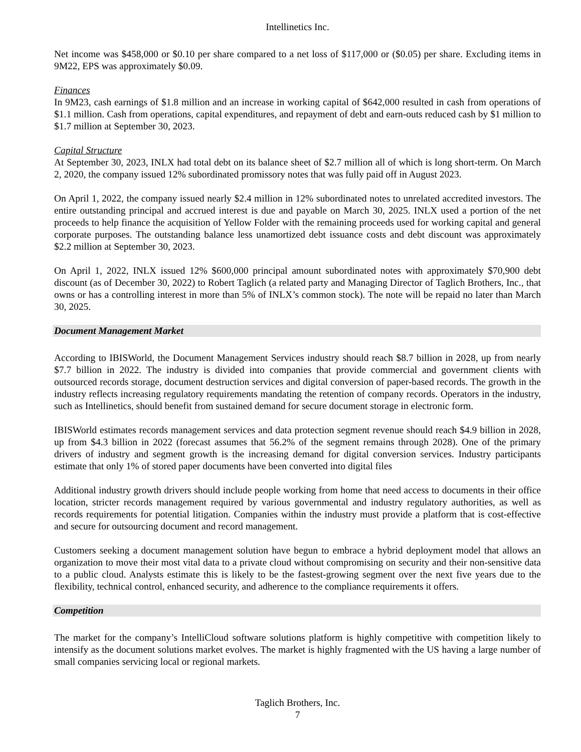Intellinetics Inc.
Net income was $458,000 or $0.10 per share compared to a net loss of $117,000 or ($0.05) per share. Excluding items in 9M22, EPS was approximately $0.09.
Finances
In 9M23, cash earnings of $1.8 million and an increase in working capital of $642,000 resulted in cash from operations of $1.1 million. Cash from operations, capital expenditures, and repayment of debt and earn-outs reduced cash by $1 million to $1.7 million at September 30, 2023.
Capital Structure
At September 30, 2023, INLX had total debt on its balance sheet of $2.7 million all of which is long short-term. On March 2, 2020, the company issued 12% subordinated promissory notes that was fully paid off in August 2023.
On April 1, 2022, the company issued nearly $2.4 million in 12% subordinated notes to unrelated accredited investors. The entire outstanding principal and accrued interest is due and payable on March 30, 2025. INLX used a portion of the net proceeds to help finance the acquisition of Yellow Folder with the remaining proceeds used for working capital and general corporate purposes. The outstanding balance less unamortized debt issuance costs and debt discount was approximately $2.2 million at September 30, 2023.
On April 1, 2022, INLX issued 12% $600,000 principal amount subordinated notes with approximately $70,900 debt discount (as of December 30, 2022) to Robert Taglich (a related party and Managing Director of Taglich Brothers, Inc., that owns or has a controlling interest in more than 5% of INLX’s common stock). The note will be repaid no later than March 30, 2025.
Document Management Market
According to IBISWorld, the Document Management Services industry should reach $8.7 billion in 2028, up from nearly $7.7 billion in 2022. The industry is divided into companies that provide commercial and government clients with outsourced records storage, document destruction services and digital conversion of paper-based records. The growth in the industry reflects increasing regulatory requirements mandating the retention of company records. Operators in the industry, such as Intellinetics, should benefit from sustained demand for secure document storage in electronic form.
IBISWorld estimates records management services and data protection segment revenue should reach $4.9 billion in 2028, up from $4.3 billion in 2022 (forecast assumes that 56.2% of the segment remains through 2028). One of the primary drivers of industry and segment growth is the increasing demand for digital conversion services. Industry participants estimate that only 1% of stored paper documents have been converted into digital files
Additional industry growth drivers should include people working from home that need access to documents in their office location, stricter records management required by various governmental and industry regulatory authorities, as well as records requirements for potential litigation. Companies within the industry must provide a platform that is cost-effective and secure for outsourcing document and record management.
Customers seeking a document management solution have begun to embrace a hybrid deployment model that allows an organization to move their most vital data to a private cloud without compromising on security and their non-sensitive data to a public cloud. Analysts estimate this is likely to be the fastest-growing segment over the next five years due to the flexibility, technical control, enhanced security, and adherence to the compliance requirements it offers.
Competition
The market for the company’s IntelliCloud software solutions platform is highly competitive with competition likely to intensify as the document solutions market evolves. The market is highly fragmented with the US having a large number of small companies servicing local or regional markets.
Taglich Brothers, Inc.
7